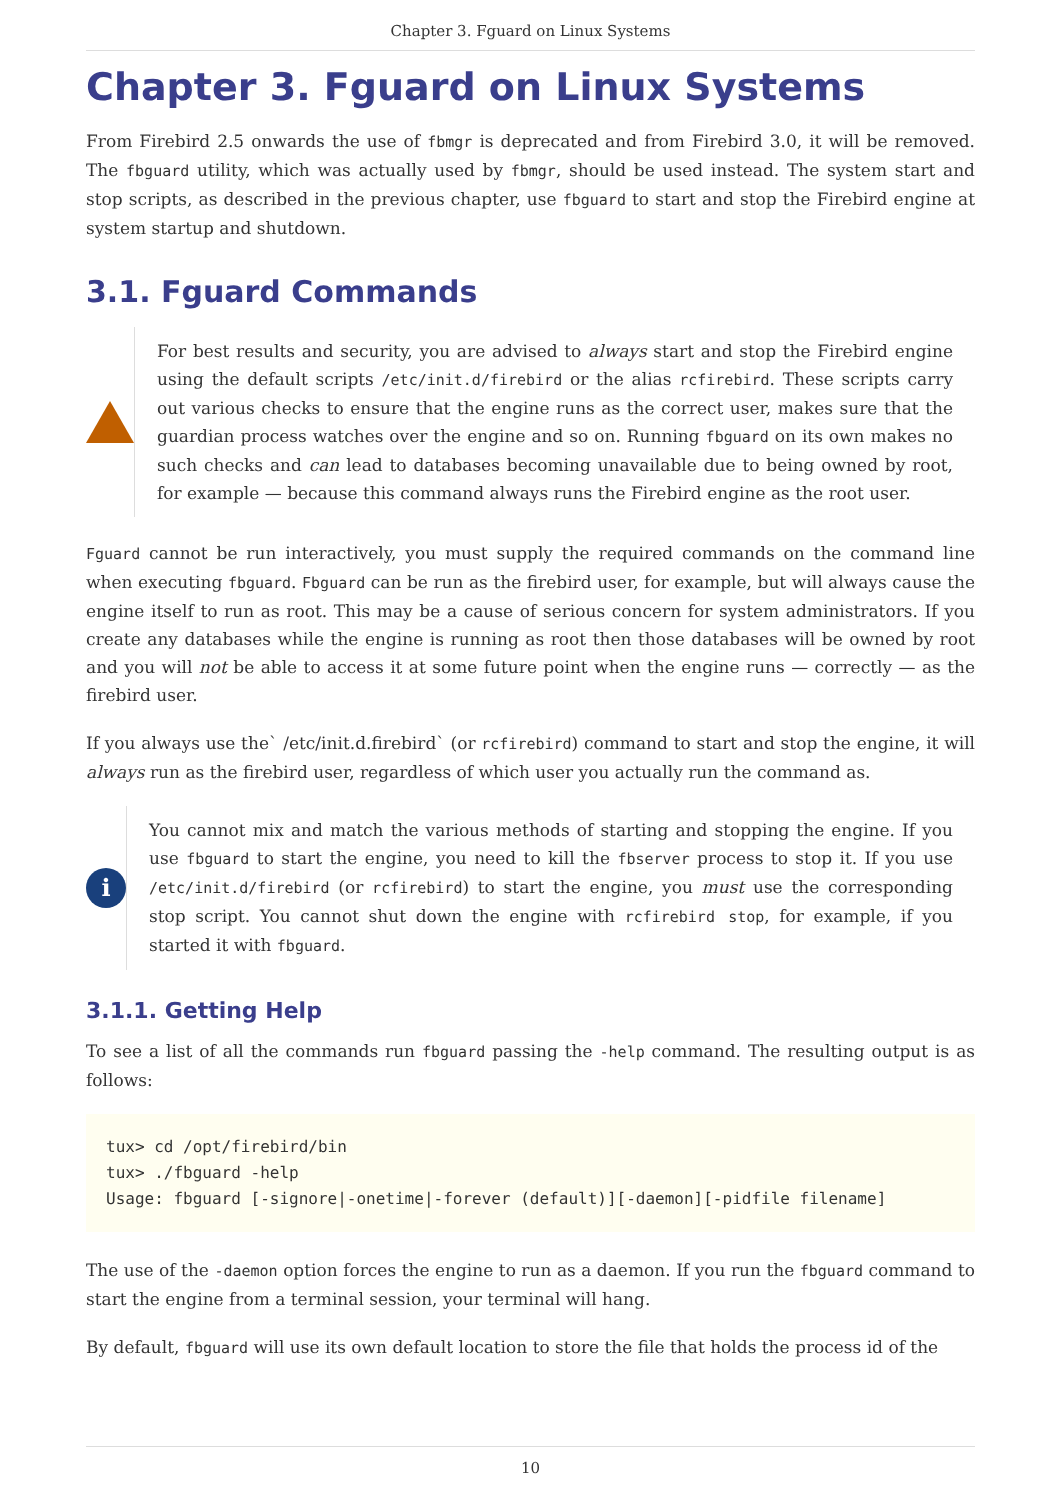Chapter 3. Fguard on Linux Systems
Chapter 3. Fguard on Linux Systems
From Firebird 2.5 onwards the use of fbmgr is deprecated and from Firebird 3.0, it will be removed. The fbguard utility, which was actually used by fbmgr, should be used instead. The system start and stop scripts, as described in the previous chapter, use fbguard to start and stop the Firebird engine at system startup and shutdown.
3.1. Fguard Commands
For best results and security, you are advised to always start and stop the Firebird engine using the default scripts /etc/init.d/firebird or the alias rcfirebird. These scripts carry out various checks to ensure that the engine runs as the correct user, makes sure that the guardian process watches over the engine and so on. Running fbguard on its own makes no such checks and can lead to databases becoming unavailable due to being owned by root, for example — because this command always runs the Firebird engine as the root user.
Fguard cannot be run interactively, you must supply the required commands on the command line when executing fbguard. Fbguard can be run as the firebird user, for example, but will always cause the engine itself to run as root. This may be a cause of serious concern for system administrators. If you create any databases while the engine is running as root then those databases will be owned by root and you will not be able to access it at some future point when the engine runs — correctly — as the firebird user.
If you always use the` /etc/init.d.firebird` (or rcfirebird) command to start and stop the engine, it will always run as the firebird user, regardless of which user you actually run the command as.
i
You cannot mix and match the various methods of starting and stopping the engine. If you use fbguard to start the engine, you need to kill the fbserver process to stop it. If you use /etc/init.d/firebird (or rcfirebird) to start the engine, you must use the corresponding stop script. You cannot shut down the engine with rcfirebird stop, for example, if you started it with fbguard.
3.1.1. Getting Help
To see a list of all the commands run fbguard passing the -help command. The resulting output is as follows:
tux> cd /opt/firebird/bin
tux> ./fbguard -help
Usage: fbguard [-signore|-onetime|-forever (default)][-daemon][-pidfile filename]
The use of the -daemon option forces the engine to run as a daemon. If you run the fbguard command to start the engine from a terminal session, your terminal will hang.
By default, fbguard will use its own default location to store the file that holds the process id of the
10